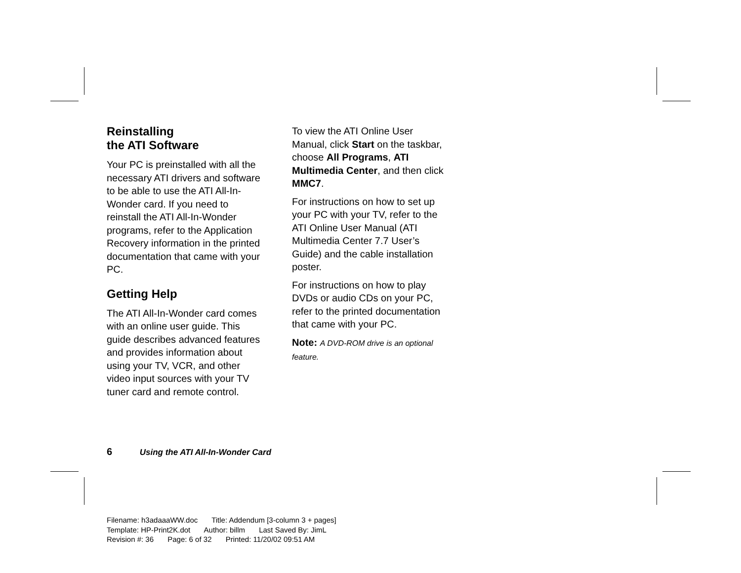Reinstalling
the ATI Software
Your PC is preinstalled with all the necessary ATI drivers and software to be able to use the ATI All-In-Wonder card. If you need to reinstall the ATI All-In-Wonder programs, refer to the Application Recovery information in the printed documentation that came with your PC.
Getting Help
The ATI All-In-Wonder card comes with an online user guide. This guide describes advanced features and provides information about using your TV, VCR, and other video input sources with your TV tuner card and remote control.
To view the ATI Online User Manual, click Start on the taskbar, choose All Programs, ATI Multimedia Center, and then click MMC7.
For instructions on how to set up your PC with your TV, refer to the ATI Online User Manual (ATI Multimedia Center 7.7 User’s Guide) and the cable installation poster.
For instructions on how to play DVDs or audio CDs on your PC, refer to the printed documentation that came with your PC.
Note: A DVD-ROM drive is an optional feature.
6 Using the ATI All-In-Wonder Card
Filename: h3adaaaWW.doc Title: Addendum [3-column 3 + pages]
Template: HP-Print2K.dot Author: billm Last Saved By: JimL
Revision #: 36 Page: 6 of 32 Printed: 11/20/02 09:51 AM